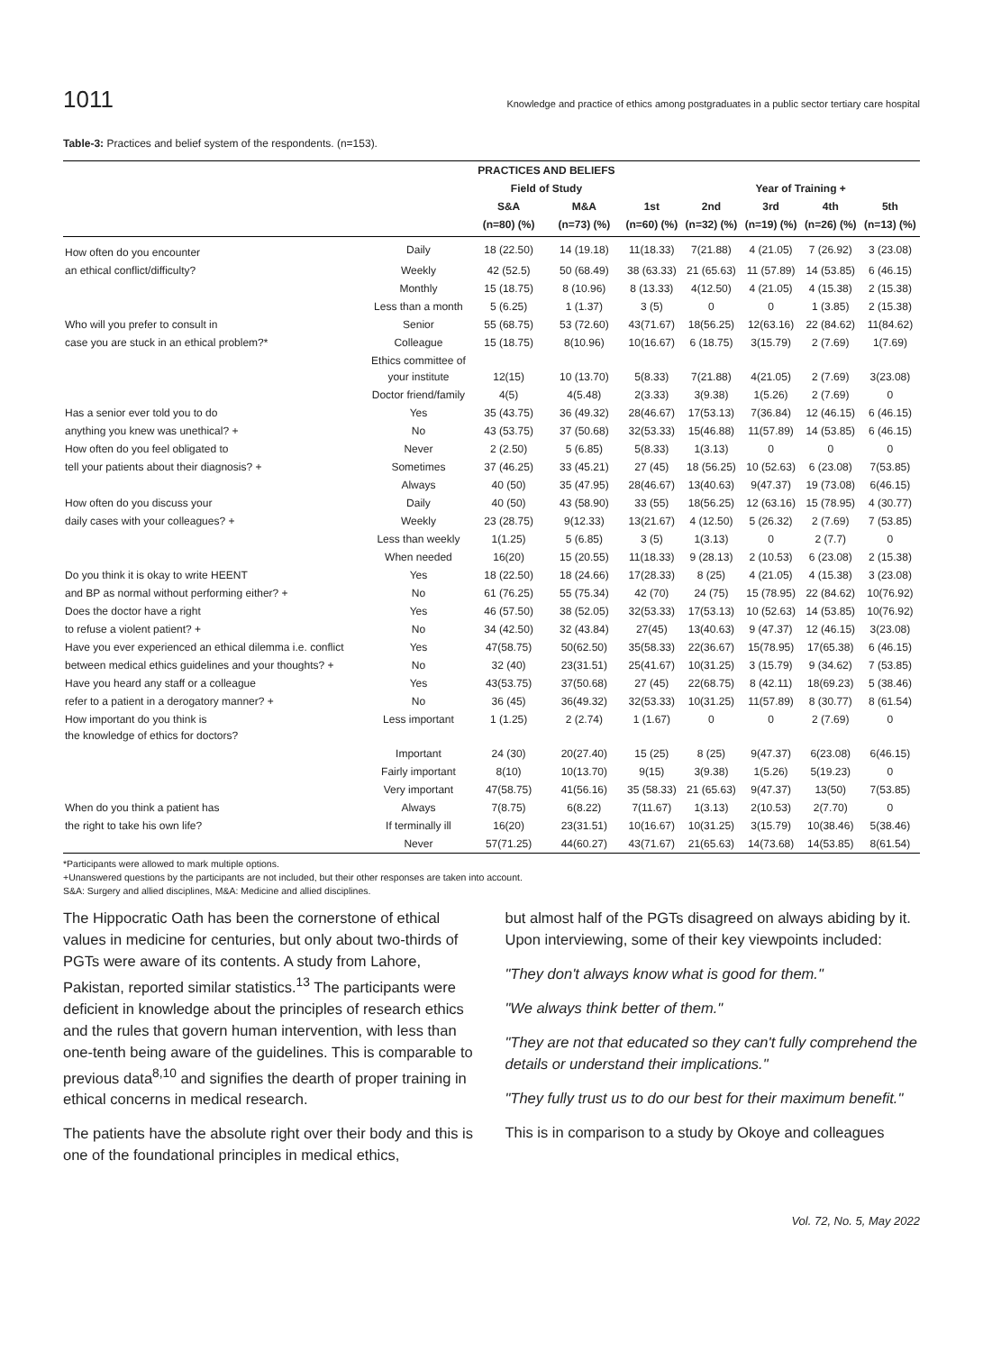1011 Knowledge and practice of ethics among postgraduates in a public sector tertiary care hospital
Table-3: Practices and belief system of the respondents. (n=153).
| | | PRACTICES AND BELIEFS | | | | | | |
| --- | --- | --- | --- | --- | --- | --- | --- | --- |
| | | Field of Study | | | Year of Training + | | | |
| | | S&A | M&A | 1st | 2nd | 3rd | 4th | 5th |
| | | (n=80) (%) | (n=73) (%) | (n=60) (%) | (n=32) (%) | (n=19) (%) | (n=26) (%) | (n=13) (%) |
| How often do you encounter | Daily | 18 (22.50) | 14 (19.18) | 11(18.33) | 7(21.88) | 4 (21.05) | 7 (26.92) | 3 (23.08) |
| an ethical conflict/difficulty? | Weekly | 42 (52.5) | 50 (68.49) | 38 (63.33) | 21 (65.63) | 11 (57.89) | 14 (53.85) | 6 (46.15) |
| | Monthly | 15 (18.75) | 8 (10.96) | 8 (13.33) | 4(12.50) | 4 (21.05) | 4 (15.38) | 2 (15.38) |
| | Less than a month | 5 (6.25) | 1 (1.37) | 3 (5) | 0 | 0 | 1 (3.85) | 2 (15.38) |
| Who will you prefer to consult in | Senior | 55 (68.75) | 53 (72.60) | 43(71.67) | 18(56.25) | 12(63.16) | 22 (84.62) | 11(84.62) |
| case you are stuck in an ethical problem?* | Colleague | 15 (18.75) | 8(10.96) | 10(16.67) | 6 (18.75) | 3(15.79) | 2 (7.69) | 1(7.69) |
| | Ethics committee of your institute | 12(15) | 10 (13.70) | 5(8.33) | 7(21.88) | 4(21.05) | 2 (7.69) | 3(23.08) |
| | Doctor friend/family | 4(5) | 4(5.48) | 2(3.33) | 3(9.38) | 1(5.26) | 2 (7.69) | 0 |
| Has a senior ever told you to do | Yes | 35 (43.75) | 36 (49.32) | 28(46.67) | 17(53.13) | 7(36.84) | 12 (46.15) | 6 (46.15) |
| anything you knew was unethical? + | No | 43 (53.75) | 37 (50.68) | 32(53.33) | 15(46.88) | 11(57.89) | 14 (53.85) | 6 (46.15) |
| How often do you feel obligated to | Never | 2 (2.50) | 5 (6.85) | 5(8.33) | 1(3.13) | 0 | 0 | 0 |
| tell your patients about their diagnosis? + | Sometimes | 37 (46.25) | 33 (45.21) | 27 (45) | 18 (56.25) | 10 (52.63) | 6 (23.08) | 7(53.85) |
| | Always | 40 (50) | 35 (47.95) | 28(46.67) | 13(40.63) | 9(47.37) | 19 (73.08) | 6(46.15) |
| How often do you discuss your | Daily | 40 (50) | 43 (58.90) | 33 (55) | 18(56.25) | 12 (63.16) | 15 (78.95) | 4 (30.77) |
| daily cases with your colleagues? + | Weekly | 23 (28.75) | 9(12.33) | 13(21.67) | 4 (12.50) | 5 (26.32) | 2 (7.69) | 7 (53.85) |
| | Less than weekly | 1(1.25) | 5 (6.85) | 3 (5) | 1(3.13) | 0 | 2 (7.7) | 0 |
| | When needed | 16(20) | 15 (20.55) | 11(18.33) | 9 (28.13) | 2 (10.53) | 6 (23.08) | 2 (15.38) |
| Do you think it is okay to write HEENT | Yes | 18 (22.50) | 18 (24.66) | 17(28.33) | 8 (25) | 4 (21.05) | 4 (15.38) | 3 (23.08) |
| and BP as normal without performing either? + | No | 61 (76.25) | 55 (75.34) | 42 (70) | 24 (75) | 15 (78.95) | 22 (84.62) | 10(76.92) |
| Does the doctor have a right | Yes | 46 (57.50) | 38 (52.05) | 32(53.33) | 17(53.13) | 10 (52.63) | 14 (53.85) | 10(76.92) |
| to refuse a violent patient? + | No | 34 (42.50) | 32 (43.84) | 27(45) | 13(40.63) | 9 (47.37) | 12 (46.15) | 3(23.08) |
| Have you ever experienced an ethical dilemma i.e. conflict | Yes | 47(58.75) | 50(62.50) | 35(58.33) | 22(36.67) | 15(78.95) | 17(65.38) | 6 (46.15) |
| between medical ethics guidelines and your thoughts? + | No | 32 (40) | 23(31.51) | 25(41.67) | 10(31.25) | 3 (15.79) | 9 (34.62) | 7 (53.85) |
| Have you heard any staff or a colleague | Yes | 43(53.75) | 37(50.68) | 27 (45) | 22(68.75) | 8 (42.11) | 18(69.23) | 5 (38.46) |
| refer to a patient in a derogatory manner? + | No | 36 (45) | 36(49.32) | 32(53.33) | 10(31.25) | 11(57.89) | 8 (30.77) | 8 (61.54) |
| How important do you think is the knowledge of ethics for doctors? | Less important | 1 (1.25) | 2 (2.74) | 1 (1.67) | 0 | 0 | 2 (7.69) | 0 |
| | Important | 24 (30) | 20(27.40) | 15 (25) | 8 (25) | 9(47.37) | 6(23.08) | 6(46.15) |
| | Fairly important | 8(10) | 10(13.70) | 9(15) | 3(9.38) | 1(5.26) | 5(19.23) | 0 |
| | Very important | 47(58.75) | 41(56.16) | 35 (58.33) | 21 (65.63) | 9(47.37) | 13(50) | 7(53.85) |
| When do you think a patient has | Always | 7(8.75) | 6(8.22) | 7(11.67) | 1(3.13) | 2(10.53) | 2(7.70) | 0 |
| the right to take his own life? | If terminally ill | 16(20) | 23(31.51) | 10(16.67) | 10(31.25) | 3(15.79) | 10(38.46) | 5(38.46) |
| | Never | 57(71.25) | 44(60.27) | 43(71.67) | 21(65.63) | 14(73.68) | 14(53.85) | 8(61.54) |
*Participants were allowed to mark multiple options.
+Unanswered questions by the participants are not included, but their other responses are taken into account.
S&A: Surgery and allied disciplines, M&A: Medicine and allied disciplines.
The Hippocratic Oath has been the cornerstone of ethical values in medicine for centuries, but only about two-thirds of PGTs were aware of its contents. A study from Lahore, Pakistan, reported similar statistics.<sup>13</sup> The participants were deficient in knowledge about the principles of research ethics and the rules that govern human intervention, with less than one-tenth being aware of the guidelines. This is comparable to previous data<sup>8,10</sup> and signifies the dearth of proper training in ethical concerns in medical research.
The patients have the absolute right over their body and this is one of the foundational principles in medical ethics,
but almost half of the PGTs disagreed on always abiding by it. Upon interviewing, some of their key viewpoints included:
"They don't always know what is good for them."
"We always think better of them."
"They are not that educated so they can't fully comprehend the details or understand their implications."
"They fully trust us to do our best for their maximum benefit."
This is in comparison to a study by Okoye and colleagues
Vol. 72, No. 5, May 2022